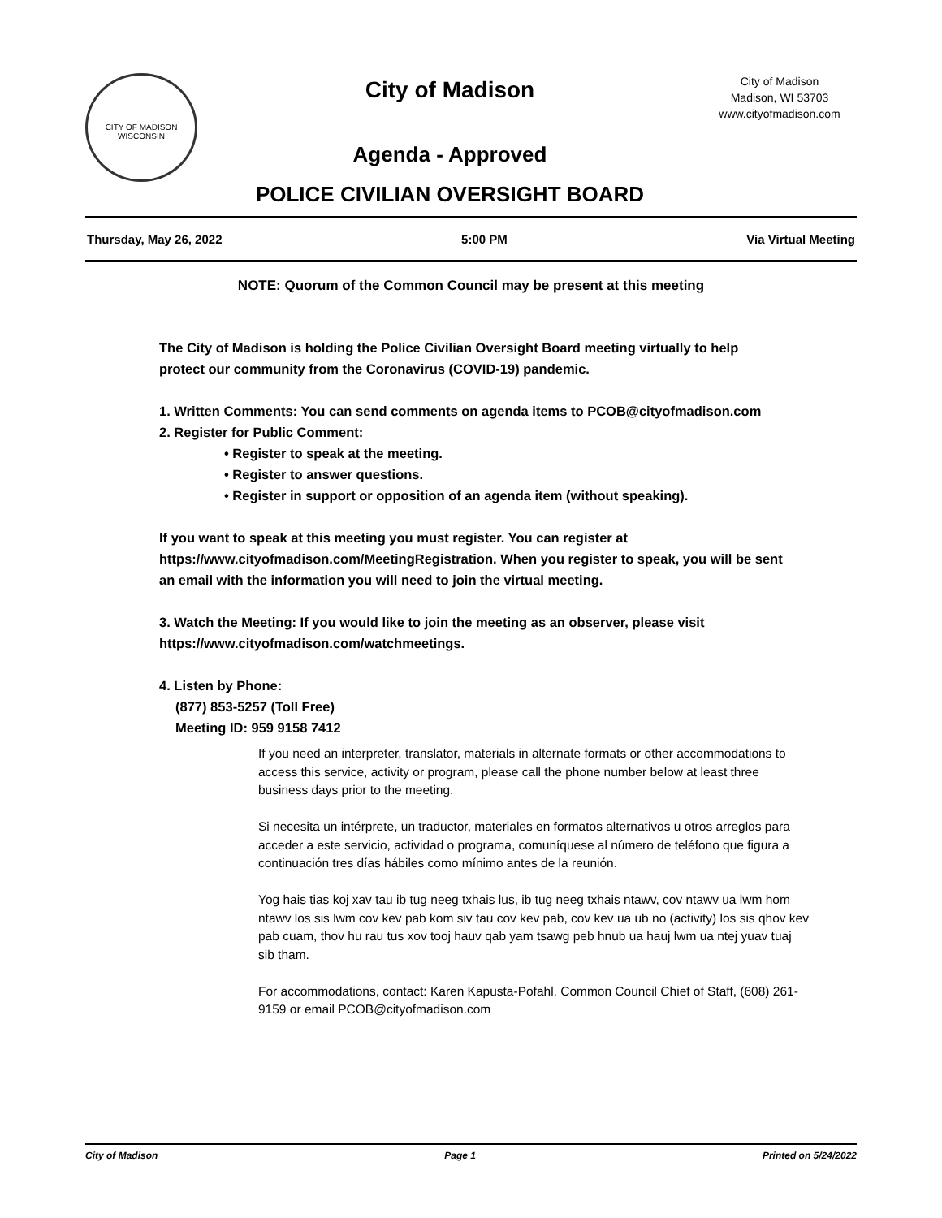CITY OF MADISON WISCONSIN
City of Madison
Agenda - Approved
POLICE CIVILIAN OVERSIGHT BOARD
City of Madison
Madison, WI 53703
www.cityofmadison.com
Thursday, May 26, 2022 5:00 PM Via Virtual Meeting
NOTE: Quorum of the Common Council may be present at this meeting
The City of Madison is holding the Police Civilian Oversight Board meeting virtually to help protect our community from the Coronavirus (COVID-19) pandemic.
1. Written Comments: You can send comments on agenda items to PCOB@cityofmadison.com
2. Register for Public Comment:
• Register to speak at the meeting.
• Register to answer questions.
• Register in support or opposition of an agenda item (without speaking).
If you want to speak at this meeting you must register. You can register at https://www.cityofmadison.com/MeetingRegistration. When you register to speak, you will be sent an email with the information you will need to join the virtual meeting.
3. Watch the Meeting: If you would like to join the meeting as an observer, please visit https://www.cityofmadison.com/watchmeetings.
4. Listen by Phone:
(877) 853-5257 (Toll Free)
Meeting ID: 959 9158 7412
If you need an interpreter, translator, materials in alternate formats or other accommodations to access this service, activity or program, please call the phone number below at least three business days prior to the meeting.
Si necesita un intérprete, un traductor, materiales en formatos alternativos u otros arreglos para acceder a este servicio, actividad o programa, comuníquese al número de teléfono que figura a continuación tres días hábiles como mínimo antes de la reunión.
Yog hais tias koj xav tau ib tug neeg txhais lus, ib tug neeg txhais ntawv, cov ntawv ua lwm hom ntawv los sis lwm cov kev pab kom siv tau cov kev pab, cov kev ua ub no (activity) los sis qhov kev pab cuam, thov hu rau tus xov tooj hauv qab yam tsawg peb hnub ua hauj lwm ua ntej yuav tuaj sib tham.
For accommodations, contact: Karen Kapusta-Pofahl, Common Council Chief of Staff, (608) 261-9159 or email PCOB@cityofmadison.com
City of Madison Page 1 Printed on 5/24/2022